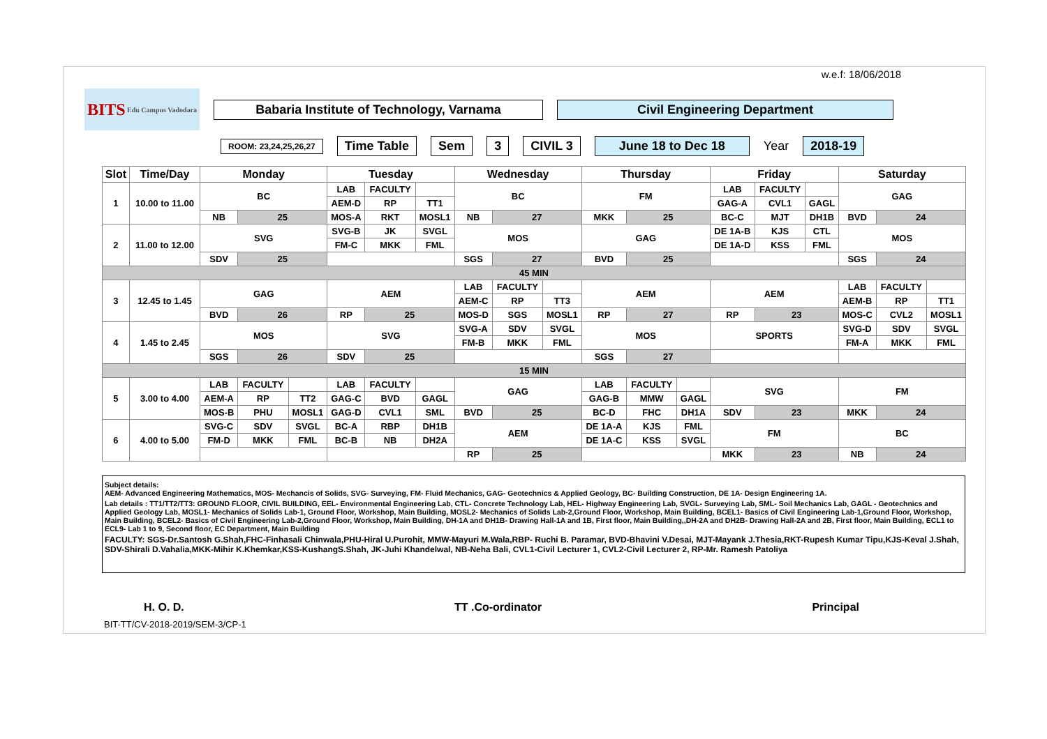w.e.f: 18/06/2018
BITS Edu Campus Vadodara
Babaria Institute of Technology, Varnama Civil Engineering Department
ROOM: 23,24,25,26,27 Time Table Sem 3 CIVIL 3 June 18 to Dec 18 Year 2018-19
| Slot | Time/Day | Monday | | | Tuesday | | | Wednesday | | | Thursday | | | Friday | | | Saturday | | |
| --- | --- | --- | --- | --- | --- | --- | --- | --- | --- | --- | --- | --- | --- | --- | --- | --- | --- | --- | --- |
| 1 | 10.00 to 11.00 | BC | | | LAB | FACULTY | | BC | | | FM | | | LAB | FACULTY | | GAG | | |
| | | | | | AEM-D | RP | TT1 | | | | | | | GAG-A | CVL1 | GAGL | | | |
| | | NB | 25 | | MOS-A | RKT | MOSL1 | NB | 27 | | MKK | 25 | | BC-C | MJT | DH1B | BVD | 24 | |
| 2 | 11.00 to 12.00 | SVG | | | SVG-B | JK | SVGL | MOS | | | GAG | | | DE 1A-B | KJS | CTL | MOS | | |
| | | | | | FM-C | MKK | FML | | | | | | | DE 1A-D | KSS | FML | | | |
| | | SDV | 25 | | | | | SGS | 27 | | BVD | 25 | | | | | SGS | 24 | |
| 45 MIN | | | | | | | | | | | | | | | | | | | |
| 3 | 12.45 to 1.45 | GAG | | | AEM | | | LAB | FACULTY | | AEM | | | AEM | | | LAB | FACULTY | |
| | | | | | | | | AEM-C | RP | TT3 | | | | | | | AEM-B | RP | TT1 |
| | | BVD | 26 | | RP | 25 | | MOS-D | SGS | MOSL1 | RP | 27 | | RP | 23 | | MOS-C | CVL2 | MOSL1 |
| 4 | 1.45 to 2.45 | MOS | | | SVG | | | SVG-A | SDV | SVGL | MOS | | | SPORTS | | | SVG-D | SDV | SVGL |
| | | | | | | | | FM-B | MKK | FML | | | | | | | FM-A | MKK | FML |
| | | SGS | 26 | | SDV | 25 | | | | | SGS | 27 | | | | | | | |
| 15 MIN | | | | | | | | | | | | | | | | | | | |
| 5 | 3.00 to 4.00 | LAB | FACULTY | | LAB | FACULTY | | GAG | | | LAB | FACULTY | | SVG | | | FM | | |
| | | AEM-A | RP | TT2 | GAG-C | BVD | GAGL | | | | GAG-B | MMW | GAGL | | | | | | |
| | | MOS-B | PHU | MOSL1 | GAG-D | CVL1 | SML | BVD | 25 | | BC-D | FHC | DH1A | SDV | 23 | | MKK | 24 | |
| 6 | 4.00 to 5.00 | SVG-C | SDV | SVGL | BC-A | RBP | DH1B | AEM | | | DE 1A-A | KJS | FML | FM | | | BC | | |
| | | FM-D | MKK | FML | BC-B | NB | DH2A | | | | DE 1A-C | KSS | SVGL | | | | | | |
| | | | | | | | | RP | 25 | | | | | MKK | 23 | | NB | 24 | |
Subject details:
AEM- Advanced Engineering Mathematics, MOS- Mechancis of Solids, SVG- Surveying, FM- Fluid Mechanics, GAG- Geotechnics & Applied Geology, BC- Building Construction, DE 1A- Design Engineering 1A.
Lab details : TT1/TT2/TT3: GROUND FLOOR, CIVIL BUILDING, EEL- Environmental Engineering Lab, CTL- Concrete Technology Lab, HEL- Highway Engineering Lab, SVGL- Surveying Lab, SML- Soil Mechanics Lab, GAGL - Geotechnics and Applied Geology Lab, MOSL1- Mechanics of Solids Lab-1, Ground Floor, Workshop, Main Building, MOSL2- Mechanics of Solids Lab-2,Ground Floor, Workshop, Main Building, BCEL1- Basics of Civil Engineering Lab-1,Ground Floor, Workshop, Main Building, BCEL2- Basics of Civil Engineering Lab-2,Ground Floor, Workshop, Main Building, DH-1A and DH1B- Drawing Hall-1A and 1B, First floor, Main Building,,DH-2A and DH2B- Drawing Hall-2A and 2B, First floor, Main Building, ECL1 to ECL9- Lab 1 to 9, Second floor, EC Department, Main Building
FACULTY: SGS-Dr.Santosh G.Shah,FHC-Finhasali Chinwala,PHU-Hiral U.Purohit, MMW-Mayuri M.Wala,RBP- Ruchi B. Paramar, BVD-Bhavini V.Desai, MJT-Mayank J.Thesia,RKT-Rupesh Kumar Tipu,KJS-Keval J.Shah, SDV-Shirali D.Vahalia,MKK-Mihir K.Khemkar,KSS-KushangS.Shah, JK-Juhi Khandelwal, NB-Neha Bali, CVL1-Civil Lecturer 1, CVL2-Civil Lecturer 2, RP-Mr. Ramesh Patoliya
H. O. D. TT .Co-ordinator Principal
BIT-TT/CV-2018-2019/SEM-3/CP-1